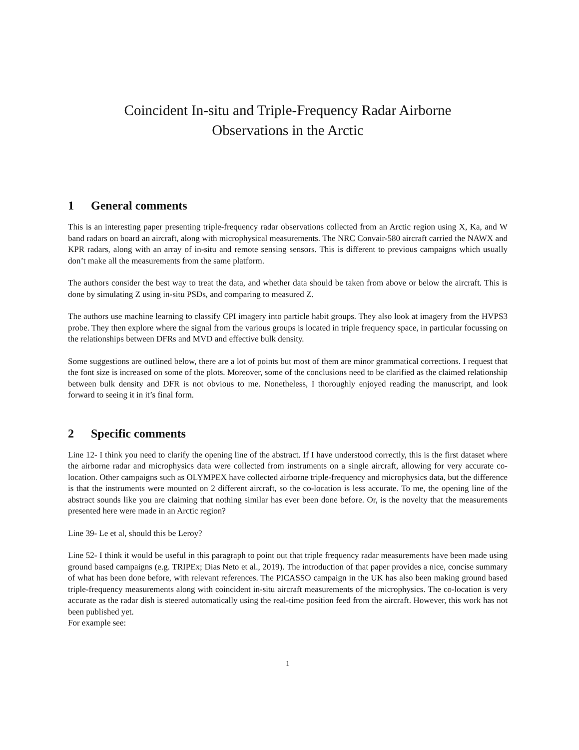Coincident In-situ and Triple-Frequency Radar Airborne
Observations in the Arctic
1 General comments
This is an interesting paper presenting triple-frequency radar observations collected from an Arctic region using X, Ka, and W band radars on board an aircraft, along with microphysical measurements. The NRC Convair-580 aircraft carried the NAWX and KPR radars, along with an array of in-situ and remote sensing sensors. This is different to previous campaigns which usually don’t make all the measurements from the same platform.
The authors consider the best way to treat the data, and whether data should be taken from above or below the aircraft. This is done by simulating Z using in-situ PSDs, and comparing to measured Z.
The authors use machine learning to classify CPI imagery into particle habit groups. They also look at imagery from the HVPS3 probe. They then explore where the signal from the various groups is located in triple frequency space, in particular focussing on the relationships between DFRs and MVD and effective bulk density.
Some suggestions are outlined below, there are a lot of points but most of them are minor grammatical corrections. I request that the font size is increased on some of the plots. Moreover, some of the conclusions need to be clarified as the claimed relationship between bulk density and DFR is not obvious to me. Nonetheless, I thoroughly enjoyed reading the manuscript, and look forward to seeing it in it’s final form.
2 Specific comments
Line 12- I think you need to clarify the opening line of the abstract. If I have understood correctly, this is the first dataset where the airborne radar and microphysics data were collected from instruments on a single aircraft, allowing for very accurate co-location. Other campaigns such as OLYMPEX have collected airborne triple-frequency and microphysics data, but the difference is that the instruments were mounted on 2 different aircraft, so the co-location is less accurate. To me, the opening line of the abstract sounds like you are claiming that nothing similar has ever been done before. Or, is the novelty that the measurements presented here were made in an Arctic region?
Line 39- Le et al, should this be Leroy?
Line 52- I think it would be useful in this paragraph to point out that triple frequency radar measurements have been made using ground based campaigns (e.g. TRIPEx; Dias Neto et al., 2019). The introduction of that paper provides a nice, concise summary of what has been done before, with relevant references. The PICASSO campaign in the UK has also been making ground based triple-frequency measurements along with coincident in-situ aircraft measurements of the microphysics. The co-location is very accurate as the radar dish is steered automatically using the real-time position feed from the aircraft. However, this work has not been published yet.
For example see:
1